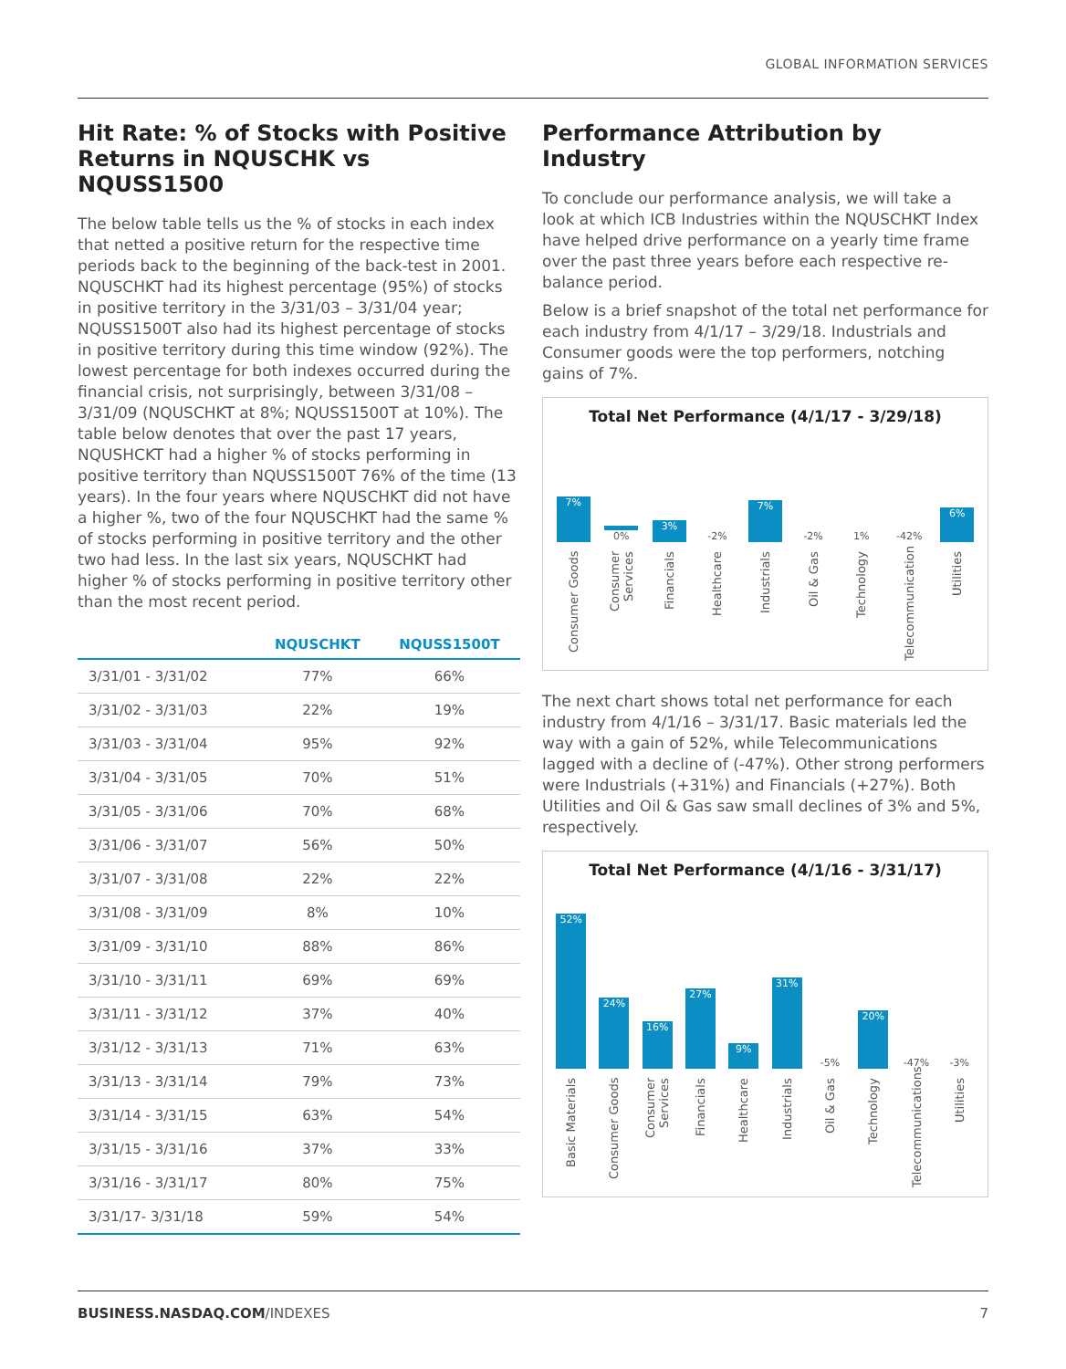GLOBAL INFORMATION SERVICES
Hit Rate: % of Stocks with Positive Returns in NQUSCHK vs NQUSS1500
The below table tells us the % of stocks in each index that netted a positive return for the respective time periods back to the beginning of the back-test in 2001. NQUSCHKT had its highest percentage (95%) of stocks in positive territory in the 3/31/03 – 3/31/04 year; NQUSS1500T also had its highest percentage of stocks in positive territory during this time window (92%). The lowest percentage for both indexes occurred during the financial crisis, not surprisingly, between 3/31/08 – 3/31/09 (NQUSCHKT at 8%; NQUSS1500T at 10%). The table below denotes that over the past 17 years, NQUSHCKT had a higher % of stocks performing in positive territory than NQUSS1500T 76% of the time (13 years). In the four years where NQUSCHKT did not have a higher %, two of the four NQUSCHKT had the same % of stocks performing in positive territory and the other two had less. In the last six years, NQUSCHKT had higher % of stocks performing in positive territory other than the most recent period.
| | NQUSCHKT | NQUSS1500T |
| --- | --- | --- |
| 3/31/01 - 3/31/02 | 77% | 66% |
| 3/31/02 - 3/31/03 | 22% | 19% |
| 3/31/03 - 3/31/04 | 95% | 92% |
| 3/31/04 - 3/31/05 | 70% | 51% |
| 3/31/05 - 3/31/06 | 70% | 68% |
| 3/31/06 - 3/31/07 | 56% | 50% |
| 3/31/07 - 3/31/08 | 22% | 22% |
| 3/31/08 - 3/31/09 | 8% | 10% |
| 3/31/09 - 3/31/10 | 88% | 86% |
| 3/31/10 - 3/31/11 | 69% | 69% |
| 3/31/11 - 3/31/12 | 37% | 40% |
| 3/31/12 - 3/31/13 | 71% | 63% |
| 3/31/13 - 3/31/14 | 79% | 73% |
| 3/31/14 - 3/31/15 | 63% | 54% |
| 3/31/15 - 3/31/16 | 37% | 33% |
| 3/31/16 - 3/31/17 | 80% | 75% |
| 3/31/17- 3/31/18 | 59% | 54% |
Performance Attribution by Industry
To conclude our performance analysis, we will take a look at which ICB Industries within the NQUSCHKT Index have helped drive performance on a yearly time frame over the past three years before each respective re-balance period.
Below is a brief snapshot of the total net performance for each industry from 4/1/17 – 3/29/18. Industrials and Consumer goods were the top performers, notching gains of 7%.
Total Net Performance (4/1/17 - 3/29/18)
7%
Consumer Goods
0%
Consumer Services
3%
Financials
-2%
Healthcare
7%
Industrials
-2%
Oil & Gas
1%
Technology
-42%
Telecommunication
6%
Utilities
The next chart shows total net performance for each industry from 4/1/16 – 3/31/17. Basic materials led the way with a gain of 52%, while Telecommunications lagged with a decline of (-47%). Other strong performers were Industrials (+31%) and Financials (+27%). Both Utilities and Oil & Gas saw small declines of 3% and 5%, respectively.
Total Net Performance (4/1/16 - 3/31/17)
52%
Basic Materials
24%
Consumer Goods
16%
Consumer Services
27%
Financials
9%
Healthcare
31%
Industrials
-5%
Oil & Gas
20%
Technology
-47%
Telecommunications
-3%
Utilities
BUSINESS.NASDAQ.COM/INDEXES 7